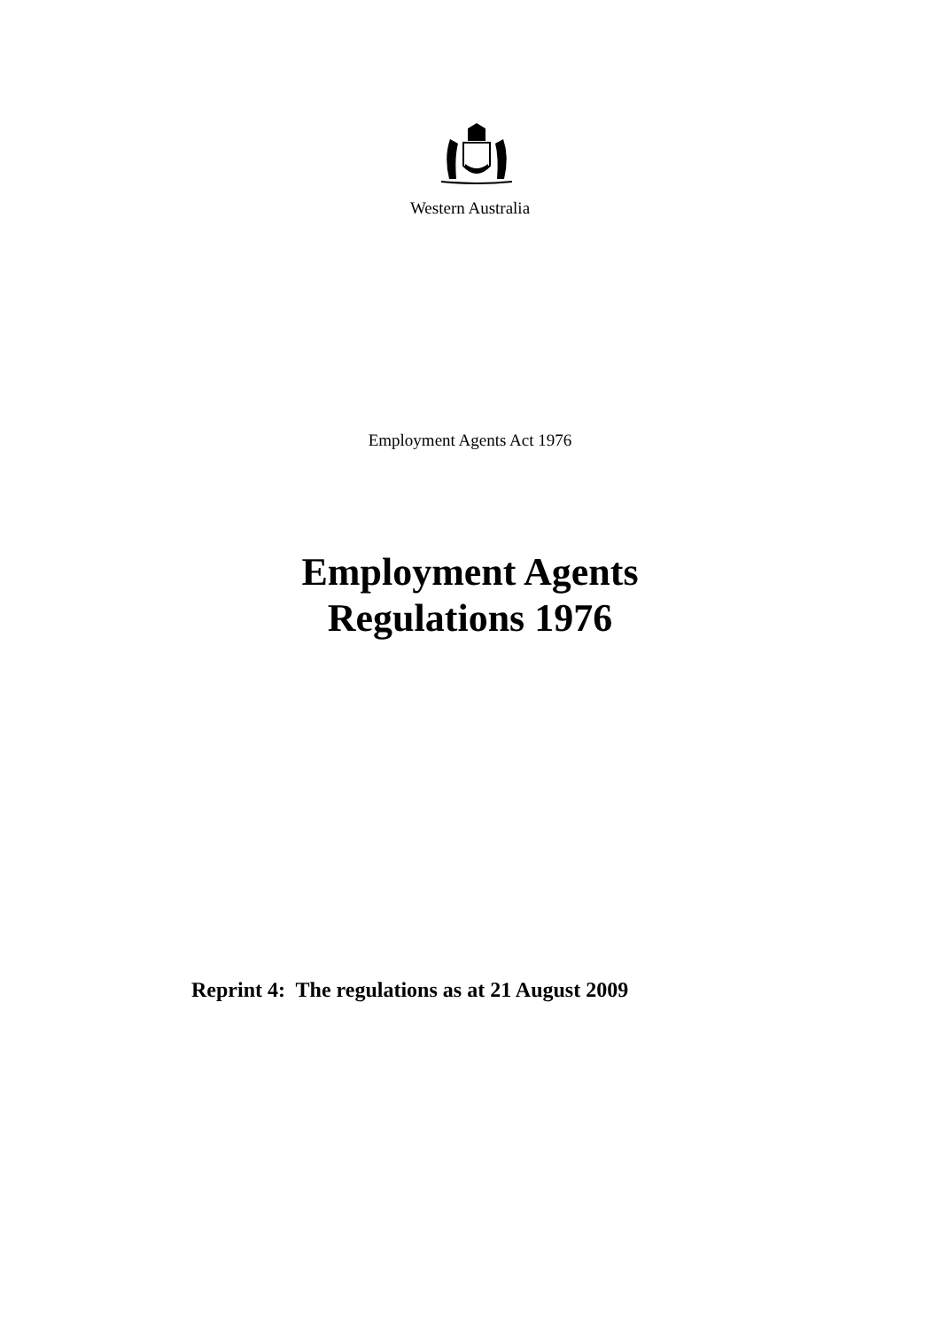Western Australia
Employment Agents Act 1976
Employment Agents
Regulations 1976
Reprint 4: The regulations as at 21 August 2009